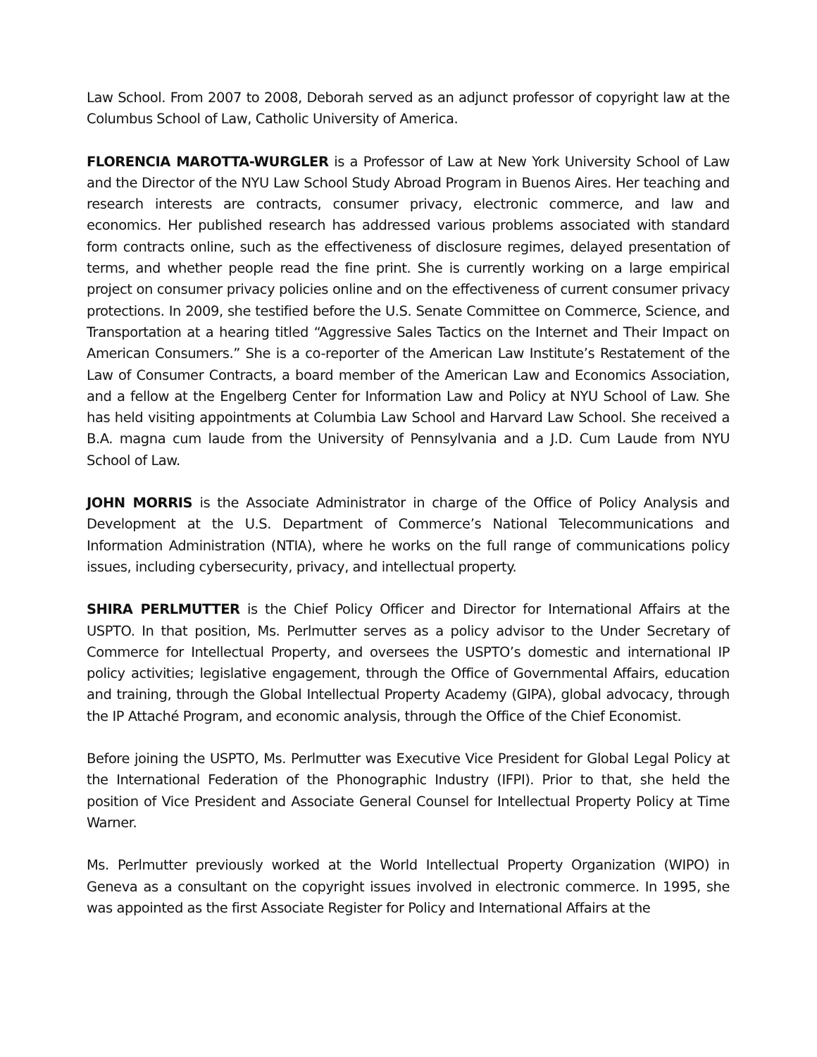Law School. From 2007 to 2008, Deborah served as an adjunct professor of copyright law at the Columbus School of Law, Catholic University of America.
FLORENCIA MAROTTA-WURGLER is a Professor of Law at New York University School of Law and the Director of the NYU Law School Study Abroad Program in Buenos Aires. Her teaching and research interests are contracts, consumer privacy, electronic commerce, and law and economics. Her published research has addressed various problems associated with standard form contracts online, such as the effectiveness of disclosure regimes, delayed presentation of terms, and whether people read the fine print. She is currently working on a large empirical project on consumer privacy policies online and on the effectiveness of current consumer privacy protections. In 2009, she testified before the U.S. Senate Committee on Commerce, Science, and Transportation at a hearing titled “Aggressive Sales Tactics on the Internet and Their Impact on American Consumers.” She is a co-reporter of the American Law Institute’s Restatement of the Law of Consumer Contracts, a board member of the American Law and Economics Association, and a fellow at the Engelberg Center for Information Law and Policy at NYU School of Law. She has held visiting appointments at Columbia Law School and Harvard Law School. She received a B.A. magna cum laude from the University of Pennsylvania and a J.D. Cum Laude from NYU School of Law.
JOHN MORRIS is the Associate Administrator in charge of the Office of Policy Analysis and Development at the U.S. Department of Commerce’s National Telecommunications and Information Administration (NTIA), where he works on the full range of communications policy issues, including cybersecurity, privacy, and intellectual property.
SHIRA PERLMUTTER is the Chief Policy Officer and Director for International Affairs at the USPTO. In that position, Ms. Perlmutter serves as a policy advisor to the Under Secretary of Commerce for Intellectual Property, and oversees the USPTO’s domestic and international IP policy activities; legislative engagement, through the Office of Governmental Affairs, education and training, through the Global Intellectual Property Academy (GIPA), global advocacy, through the IP Attaché Program, and economic analysis, through the Office of the Chief Economist.
Before joining the USPTO, Ms. Perlmutter was Executive Vice President for Global Legal Policy at the International Federation of the Phonographic Industry (IFPI). Prior to that, she held the position of Vice President and Associate General Counsel for Intellectual Property Policy at Time Warner.
Ms. Perlmutter previously worked at the World Intellectual Property Organization (WIPO) in Geneva as a consultant on the copyright issues involved in electronic commerce. In 1995, she was appointed as the first Associate Register for Policy and International Affairs at the